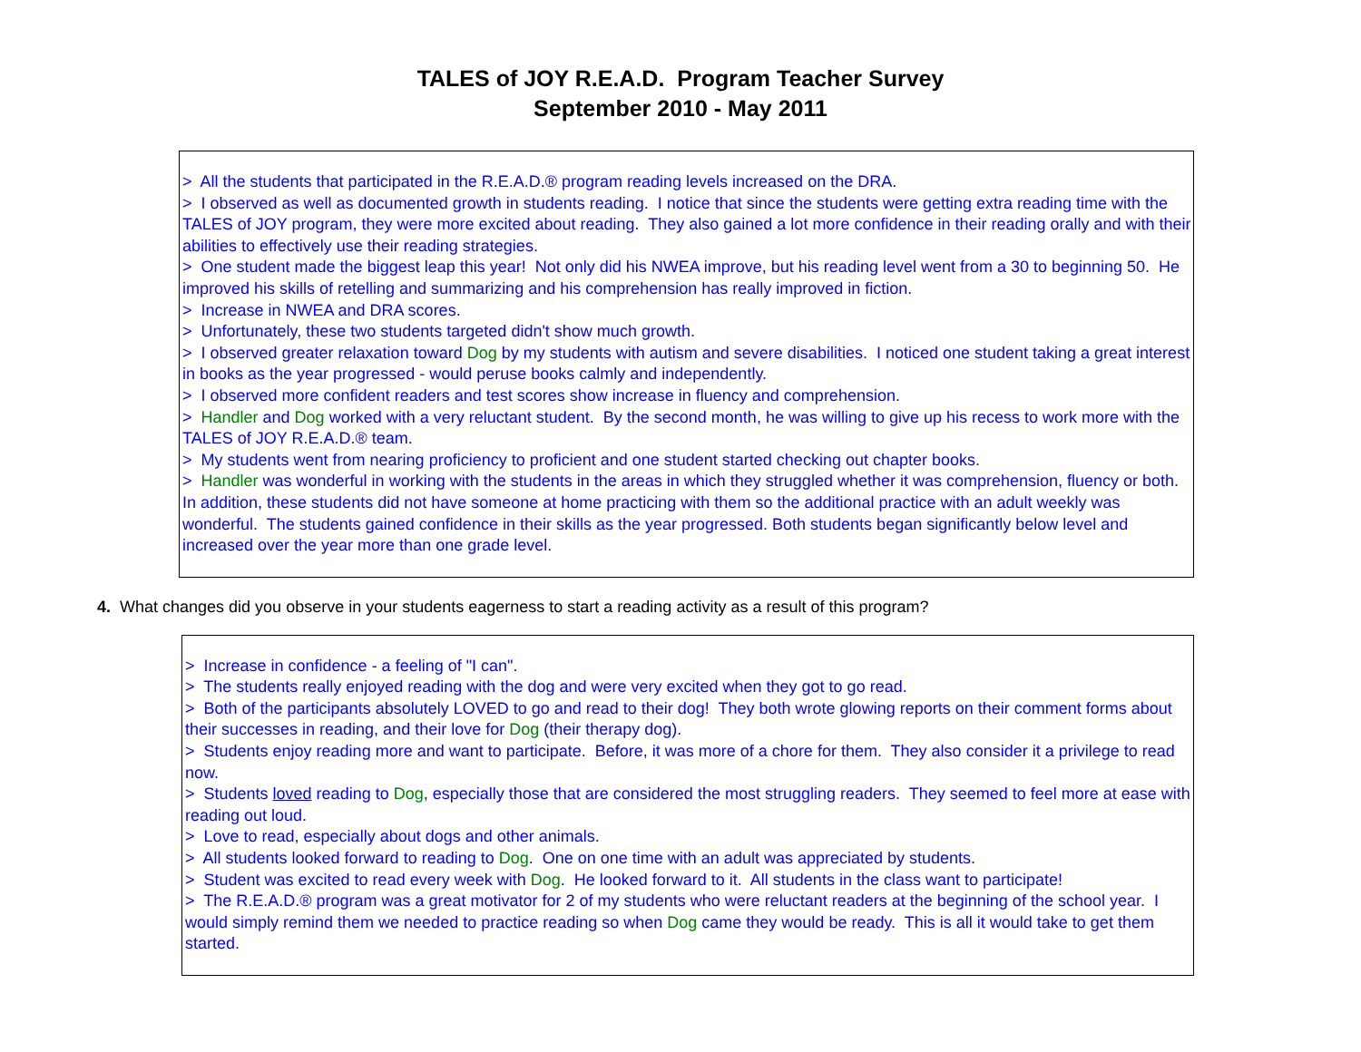TALES of JOY R.E.A.D. Program Teacher Survey
September 2010 - May 2011
> All the students that participated in the R.E.A.D.® program reading levels increased on the DRA.
> I observed as well as documented growth in students reading. I notice that since the students were getting extra reading time with the TALES of JOY program, they were more excited about reading. They also gained a lot more confidence in their reading orally and with their abilities to effectively use their reading strategies.
> One student made the biggest leap this year! Not only did his NWEA improve, but his reading level went from a 30 to beginning 50. He improved his skills of retelling and summarizing and his comprehension has really improved in fiction.
> Increase in NWEA and DRA scores.
> Unfortunately, these two students targeted didn't show much growth.
> I observed greater relaxation toward Dog by my students with autism and severe disabilities. I noticed one student taking a great interest in books as the year progressed - would peruse books calmly and independently.
> I observed more confident readers and test scores show increase in fluency and comprehension.
> Handler and Dog worked with a very reluctant student. By the second month, he was willing to give up his recess to work more with the TALES of JOY R.E.A.D.® team.
> My students went from nearing proficiency to proficient and one student started checking out chapter books.
> Handler was wonderful in working with the students in the areas in which they struggled whether it was comprehension, fluency or both. In addition, these students did not have someone at home practicing with them so the additional practice with an adult weekly was wonderful. The students gained confidence in their skills as the year progressed. Both students began significantly below level and increased over the year more than one grade level.
4. What changes did you observe in your students eagerness to start a reading activity as a result of this program?
> Increase in confidence - a feeling of "I can".
> The students really enjoyed reading with the dog and were very excited when they got to go read.
> Both of the participants absolutely LOVED to go and read to their dog! They both wrote glowing reports on their comment forms about their successes in reading, and their love for Dog (their therapy dog).
> Students enjoy reading more and want to participate. Before, it was more of a chore for them. They also consider it a privilege to read now.
> Students loved reading to Dog, especially those that are considered the most struggling readers. They seemed to feel more at ease with reading out loud.
> Love to read, especially about dogs and other animals.
> All students looked forward to reading to Dog. One on one time with an adult was appreciated by students.
> Student was excited to read every week with Dog. He looked forward to it. All students in the class want to participate!
> The R.E.A.D.® program was a great motivator for 2 of my students who were reluctant readers at the beginning of the school year. I would simply remind them we needed to practice reading so when Dog came they would be ready. This is all it would take to get them started.